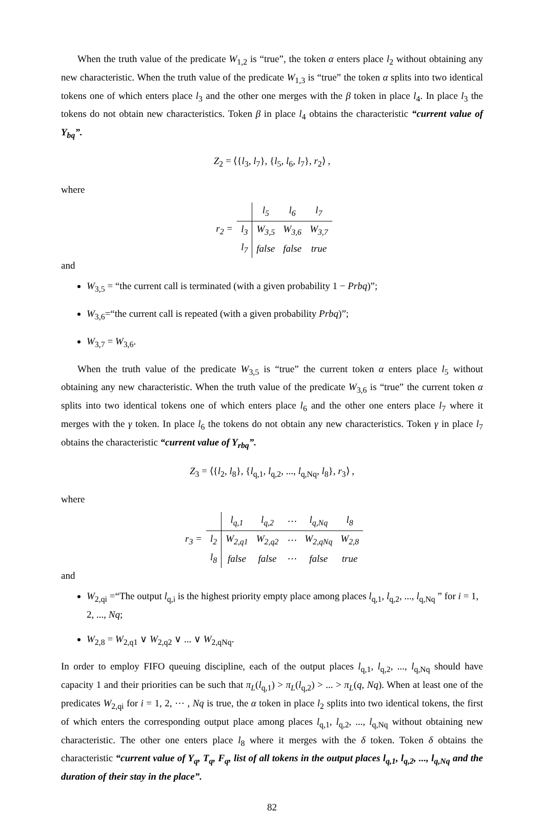When the truth value of the predicate W<sub>1,2</sub> is “true”, the token α enters place l<sub>2</sub> without obtaining any new characteristic. When the truth value of the predicate W<sub>1,3</sub> is “true” the token α splits into two identical tokens one of which enters place l<sub>3</sub> and the other one merges with the β token in place l<sub>4</sub>. In place l<sub>3</sub> the tokens do not obtain new characteristics. Token β in place l<sub>4</sub> obtains the characteristic “current value of Y<sub>bq</sub>”.
Z<sub>2</sub> = ⟨{l<sub>3</sub>, l<sub>7</sub>}, {l<sub>5</sub>, l<sub>6</sub>, l<sub>7</sub>}, r<sub>2</sub>⟩ ,
where
| r<sub>2</sub> = | | l<sub>5</sub> | l<sub>6</sub> | l<sub>7</sub> |
| | l<sub>3</sub> | W<sub>3,5</sub> | W<sub>3,6</sub> | W<sub>3,7</sub> |
| | l<sub>7</sub> | false | false | true |
and
W<sub>3,5</sub> = “the current call is terminated (with a given probability 1 − Prbq)”;
W<sub>3,6</sub>=“the current call is repeated (with a given probability Prbq)”;
W<sub>3,7</sub> = W<sub>3,6</sub>.
When the truth value of the predicate W<sub>3,5</sub> is “true” the current token α enters place l<sub>5</sub> without obtaining any new characteristic. When the truth value of the predicate W<sub>3,6</sub> is “true” the current token α splits into two identical tokens one of which enters place l<sub>6</sub> and the other one enters place l<sub>7</sub> where it merges with the γ token. In place l<sub>6</sub> the tokens do not obtain any new characteristics. Token γ in place l<sub>7</sub> obtains the characteristic “current value of Y<sub>rbq</sub>”.
Z<sub>3</sub> = ⟨{l<sub>2</sub>, l<sub>8</sub>}, {l<sub>q,1</sub>, l<sub>q,2</sub>, ..., l<sub>q,Nq</sub>, l<sub>8</sub>}, r<sub>3</sub>⟩ ,
where
| r<sub>3</sub> = | | l<sub>q,1</sub> | l<sub>q,2</sub> | ⋯ | l<sub>q,Nq</sub> | l<sub>8</sub> |
| | l<sub>2</sub> | W<sub>2,q1</sub> | W<sub>2,q2</sub> | ⋯ | W<sub>2,qNq</sub> | W<sub>2,8</sub> |
| | l<sub>8</sub> | false | false | ⋯ | false | true |
and
W<sub>2,qi</sub> =“The output l<sub>q,i</sub> is the highest priority empty place among places l<sub>q,1</sub>, l<sub>q,2</sub>, ..., l<sub>q,Nq</sub> ” for i = 1, 2, ..., Nq;
W<sub>2,8</sub> = W<sub>2,q1</sub> ∨ W<sub>2,q2</sub> ∨ ... ∨ W<sub>2,qNq</sub>.
In order to employ FIFO queuing discipline, each of the output places l<sub>q,1</sub>, l<sub>q,2</sub>, ..., l<sub>q,Nq</sub> should have capacity 1 and their priorities can be such that π<sub>L</sub>(l<sub>q,1</sub>) > π<sub>L</sub>(l<sub>q,2</sub>) > ... > π<sub>L</sub>(q, Nq). When at least one of the predicates W<sub>2,qi</sub> for i = 1, 2, ⋯ , Nq is true, the α token in place l<sub>2</sub> splits into two identical tokens, the first of which enters the corresponding output place among places l<sub>q,1</sub>, l<sub>q,2</sub>, ..., l<sub>q,Nq</sub> without obtaining new characteristic. The other one enters place l<sub>8</sub> where it merges with the δ token. Token δ obtains the characteristic “current value of Y<sub>q</sub>, T<sub>q</sub>, F<sub>q</sub>, list of all tokens in the output places l<sub>q,1</sub>, l<sub>q,2</sub>, ..., l<sub>q,Nq</sub> and the duration of their stay in the place”.
82